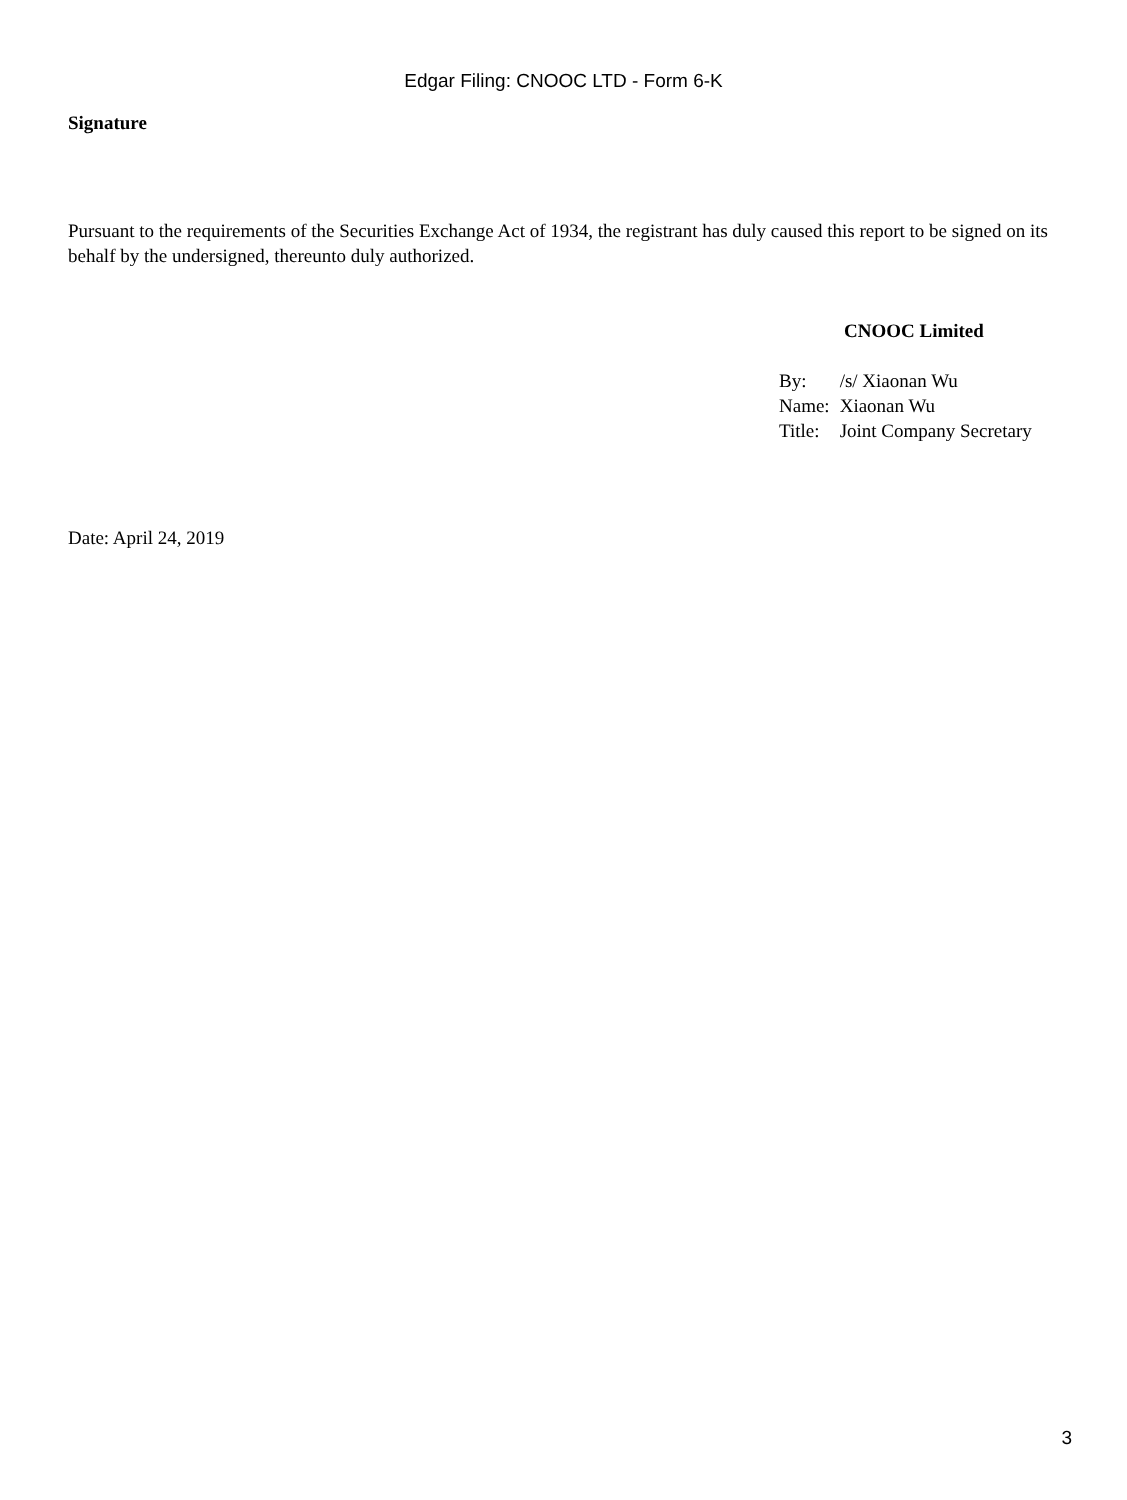Edgar Filing: CNOOC LTD - Form 6-K
Signature
Pursuant to the requirements of the Securities Exchange Act of 1934, the registrant has duly caused this report to be signed on its behalf by the undersigned, thereunto duly authorized.
CNOOC Limited
| By: | /s/ Xiaonan Wu |
| Name: | Xiaonan Wu |
| Title: | Joint Company Secretary |
Date: April 24, 2019
3